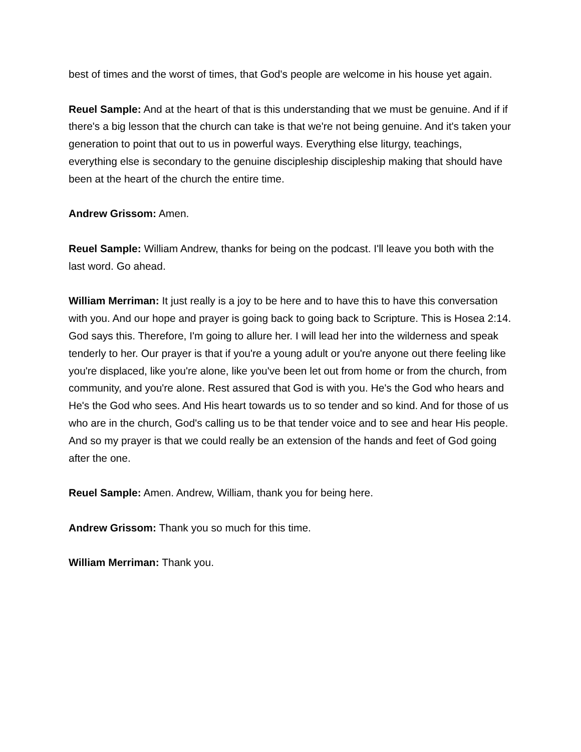best of times and the worst of times, that God's people are welcome in his house yet again.
Reuel Sample: And at the heart of that is this understanding that we must be genuine. And if if there's a big lesson that the church can take is that we're not being genuine. And it's taken your generation to point that out to us in powerful ways. Everything else liturgy, teachings, everything else is secondary to the genuine discipleship discipleship making that should have been at the heart of the church the entire time.
Andrew Grissom: Amen.
Reuel Sample: William Andrew, thanks for being on the podcast. I'll leave you both with the last word. Go ahead.
William Merriman: It just really is a joy to be here and to have this to have this conversation with you. And our hope and prayer is going back to going back to Scripture. This is Hosea 2:14. God says this. Therefore, I'm going to allure her. I will lead her into the wilderness and speak tenderly to her. Our prayer is that if you're a young adult or you're anyone out there feeling like you're displaced, like you're alone, like you've been let out from home or from the church, from community, and you're alone. Rest assured that God is with you. He's the God who hears and He's the God who sees. And His heart towards us to so tender and so kind. And for those of us who are in the church, God's calling us to be that tender voice and to see and hear His people. And so my prayer is that we could really be an extension of the hands and feet of God going after the one.
Reuel Sample: Amen. Andrew, William, thank you for being here.
Andrew Grissom: Thank you so much for this time.
William Merriman: Thank you.